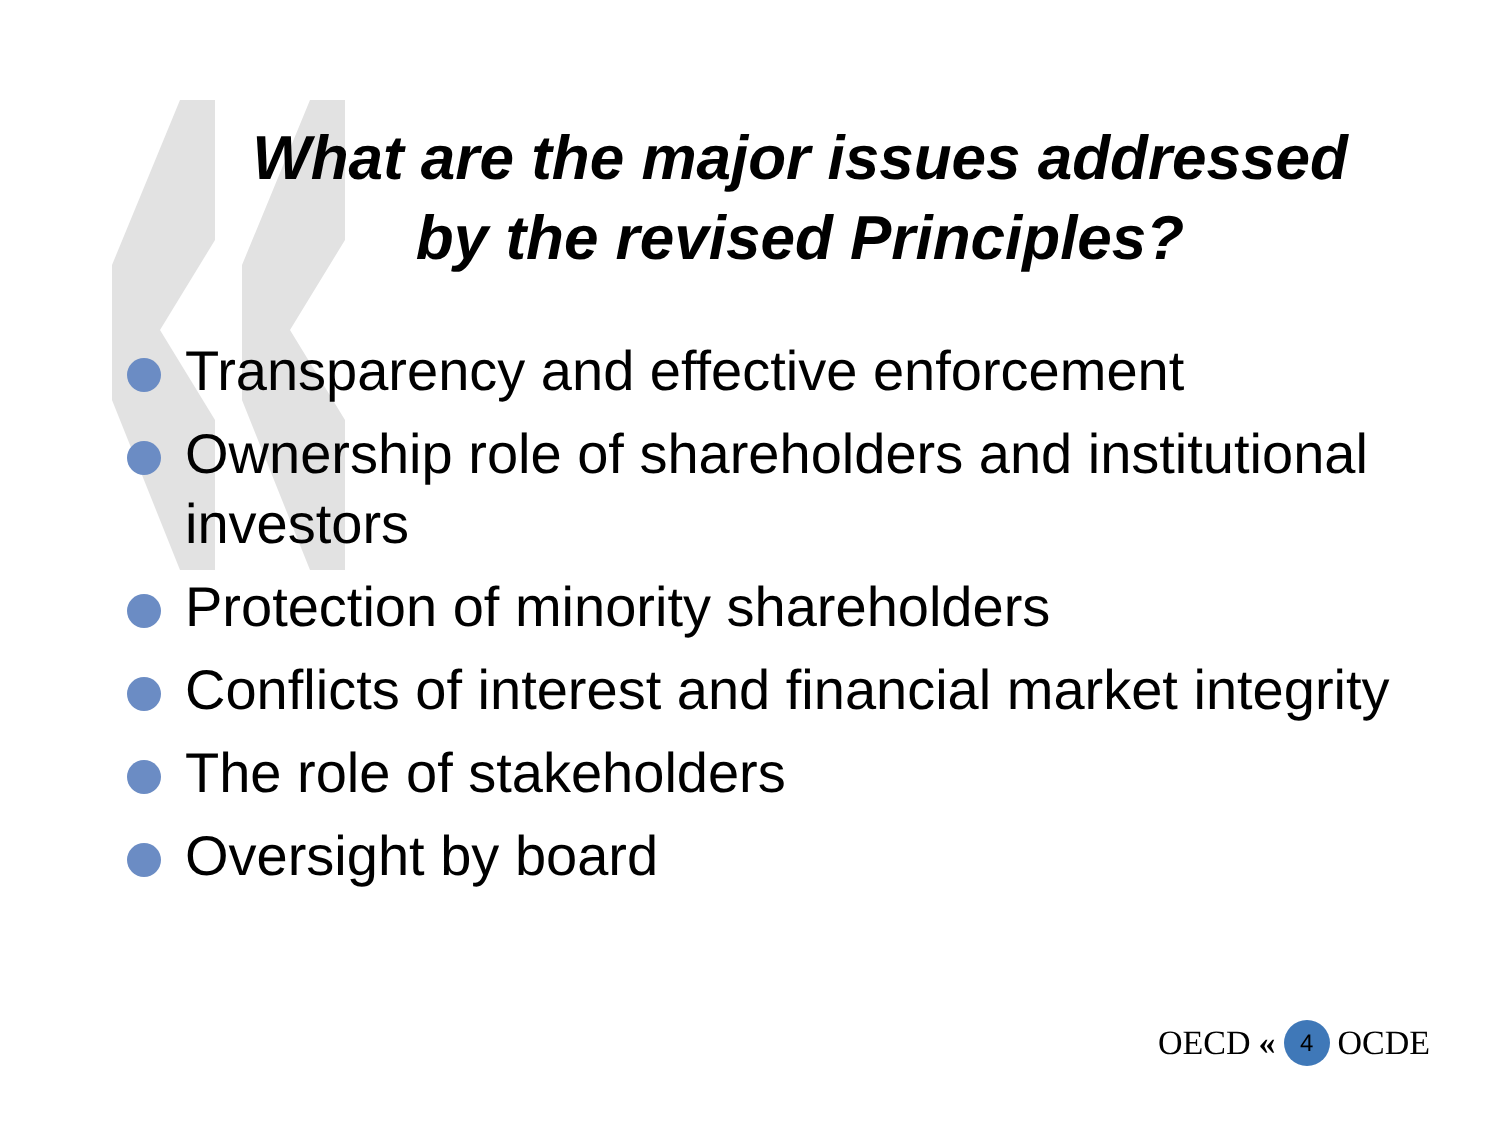What are the major issues addressed
by the revised Principles?
Transparency and effective enforcement
Ownership role of shareholders and institutional investors
Protection of minority shareholders
Conflicts of interest and financial market integrity
The role of stakeholders
Oversight by board
OECD « 4 OCDE